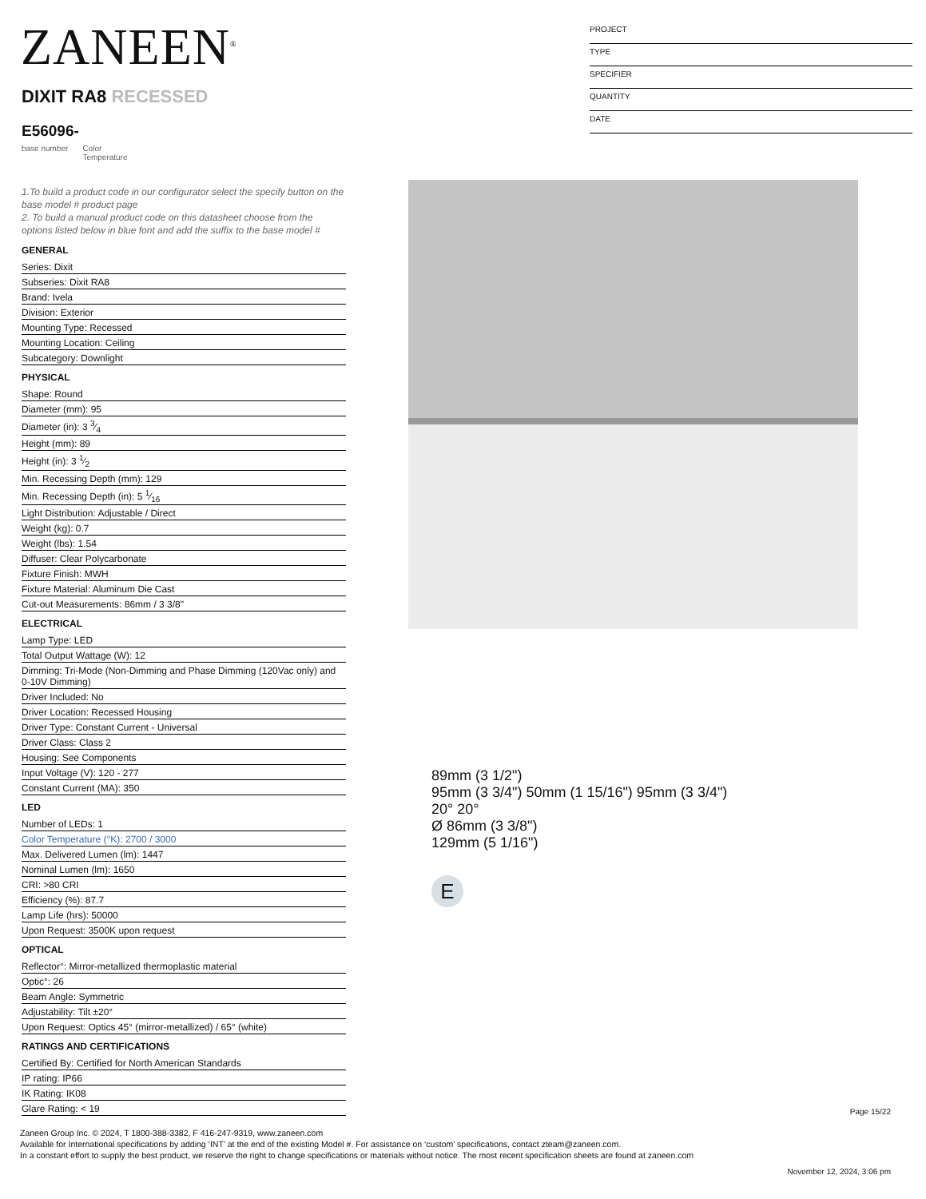ZANEEN<sup>®</sup>
PROJECT
TYPE
SPECIFIER
QUANTITY
DATE
DIXIT RA8 RECESSED
E56096-
base number Color
Temperature
1.To build a product code in our configurator select the specify button on the base model # product page
2. To build a manual product code on this datasheet choose from the options listed below in blue font and add the suffix to the base model #
GENERAL
Series: Dixit
Subseries: Dixit RA8
Brand: Ivela
Division: Exterior
Mounting Type: Recessed
Mounting Location: Ceiling
Subcategory: Downlight
PHYSICAL
Shape: Round
Diameter (mm): 95
Diameter (in): 3 3⁄4
Height (mm): 89
Height (in): 3 1⁄2
Min. Recessing Depth (mm): 129
Min. Recessing Depth (in): 5 1⁄16
Light Distribution: Adjustable / Direct
Weight (kg): 0.7
Weight (lbs): 1.54
Diffuser: Clear Polycarbonate
Fixture Finish: MWH
Fixture Material: Aluminum Die Cast
Cut-out Measurements: 86mm / 3 3/8"
ELECTRICAL
Lamp Type: LED
Total Output Wattage (W): 12
Dimming: Tri-Mode (Non-Dimming and Phase Dimming (120Vac only) and 0-10V Dimming)
Driver Included: No
Driver Location: Recessed Housing
Driver Type: Constant Current - Universal
Driver Class: Class 2
Housing: See Components
Input Voltage (V): 120 - 277
Constant Current (MA): 350
LED
Number of LEDs: 1
Color Temperature (°K): 2700 / 3000
Max. Delivered Lumen (lm): 1447
Nominal Lumen (lm): 1650
CRI: >80 CRI
Efficiency (%): 87.7
Lamp Life (hrs): 50000
Upon Request: 3500K upon request
OPTICAL
Reflector°: Mirror-metallized thermoplastic material
Optic°: 26
Beam Angle: Symmetric
Adjustability: Tilt ±20°
Upon Request: Optics 45° (mirror-metallized) / 65° (white)
RATINGS AND CERTIFICATIONS
Certified By: Certified for North American Standards
IP rating: IP66
IK Rating: IK08
Glare Rating: < 19
89mm (3 1/2")
95mm (3 3/4") 50mm (1 15/16") 95mm (3 3/4")
20° 20°
Ø 86mm (3 3/8")
129mm (5 1/16")
E
Page 15/22
Zaneen Group Inc. © 2024, T 1800-388-3382, F 416-247-9319, www.zaneen.com
Available for International specifications by adding ‘INT’ at the end of the existing Model #. For assistance on ‘custom’ specifications, contact zteam@zaneen.com.
In a constant effort to supply the best product, we reserve the right to change specifications or materials without notice. The most recent specification sheets are found at zaneen.com
November 12, 2024, 3:06 pm